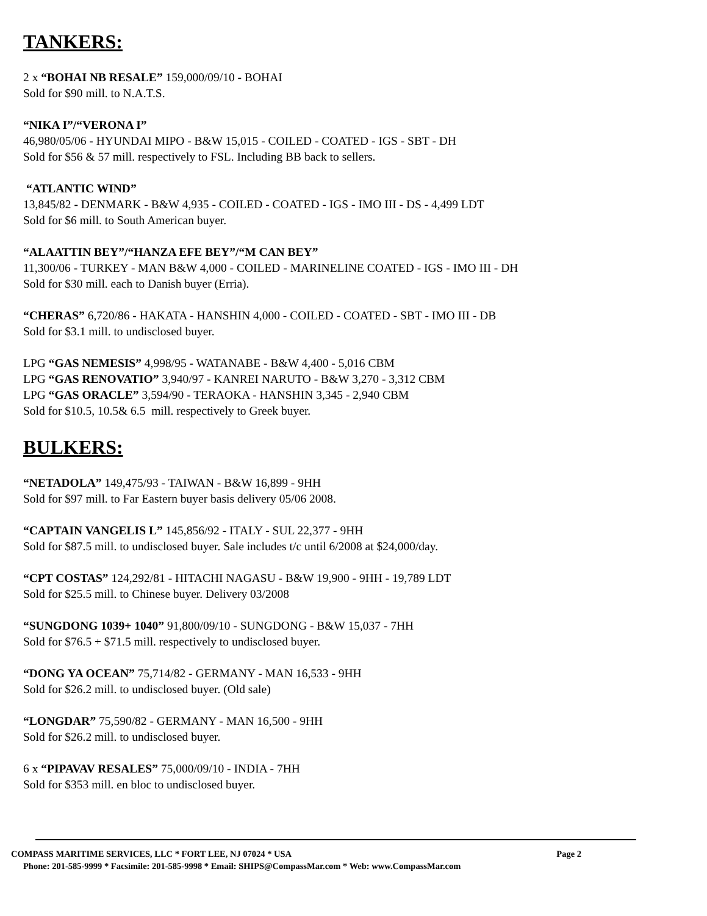TANKERS:
2 x “BOHAI NB RESALE” 159,000/09/10 - BOHAI
Sold for $90 mill. to N.A.T.S.
“NIKA I”/“VERONA I”
46,980/05/06 - HYUNDAI MIPO - B&W 15,015 - COILED - COATED - IGS - SBT - DH
Sold for $56 & 57 mill. respectively to FSL. Including BB back to sellers.
“ATLANTIC WIND”
13,845/82 - DENMARK - B&W 4,935 - COILED - COATED - IGS - IMO III - DS - 4,499 LDT
Sold for $6 mill. to South American buyer.
“ALAATTIN BEY”/“HANZA EFE BEY”/“M CAN BEY”
11,300/06 - TURKEY - MAN B&W 4,000 - COILED - MARINELINE COATED - IGS - IMO III - DH
Sold for $30 mill. each to Danish buyer (Erria).
“CHERAS” 6,720/86 - HAKATA - HANSHIN 4,000 - COILED - COATED - SBT - IMO III - DB
Sold for $3.1 mill. to undisclosed buyer.
LPG “GAS NEMESIS” 4,998/95 - WATANABE - B&W 4,400 - 5,016 CBM
LPG “GAS RENOVATIO” 3,940/97 - KANREI NARUTO - B&W 3,270 - 3,312 CBM
LPG “GAS ORACLE” 3,594/90 - TERAOKA - HANSHIN 3,345 - 2,940 CBM
Sold for $10.5, 10.5& 6.5 mill. respectively to Greek buyer.
BULKERS:
“NETADOLA” 149,475/93 - TAIWAN - B&W 16,899 - 9HH
Sold for $97 mill. to Far Eastern buyer basis delivery 05/06 2008.
“CAPTAIN VANGELIS L” 145,856/92 - ITALY - SUL 22,377 - 9HH
Sold for $87.5 mill. to undisclosed buyer. Sale includes t/c until 6/2008 at $24,000/day.
“CPT COSTAS” 124,292/81 - HITACHI NAGASU - B&W 19,900 - 9HH - 19,789 LDT
Sold for $25.5 mill. to Chinese buyer. Delivery 03/2008
“SUNGDONG 1039+ 1040” 91,800/09/10 - SUNGDONG - B&W 15,037 - 7HH
Sold for $76.5 + $71.5 mill. respectively to undisclosed buyer.
“DONG YA OCEAN” 75,714/82 - GERMANY - MAN 16,533 - 9HH
Sold for $26.2 mill. to undisclosed buyer. (Old sale)
“LONGDAR” 75,590/82 - GERMANY - MAN 16,500 - 9HH
Sold for $26.2 mill. to undisclosed buyer.
6 x “PIPAVAV RESALES” 75,000/09/10 - INDIA - 7HH
Sold for $353 mill. en bloc to undisclosed buyer.
COMPASS MARITIME SERVICES, LLC * FORT LEE, NJ 07024 * USA Page 2
Phone: 201-585-9999 * Facsimile: 201-585-9998 * Email: SHIPS@CompassMar.com * Web: www.CompassMar.com